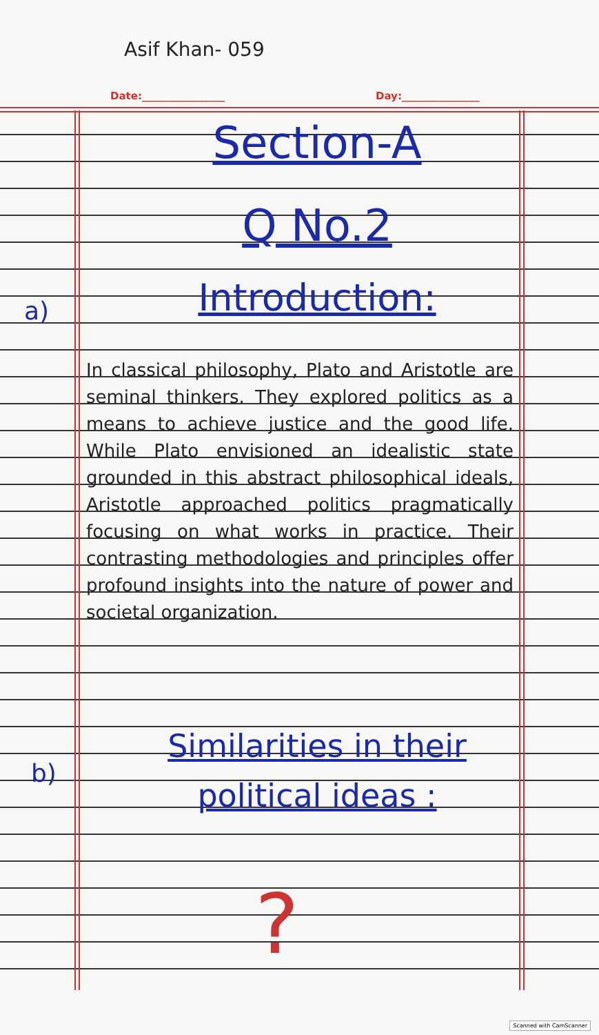Asif Khan- 059
Date:________________ Day:_______________
Section-A
Q No.2
a) Introduction:
In classical philosophy, Plato and Aristotle are seminal thinkers. They explored politics as a means to achieve justice and the good life. While Plato envisioned an idealistic state grounded in this abstract philosophical ideals, Aristotle approached politics pragmatically focusing on what works in practice. Their contrasting methodologies and principles offer profound insights into the nature of power and societal organization.
b)
Similarities in their
political ideas :
?
Scanned with CamScanner